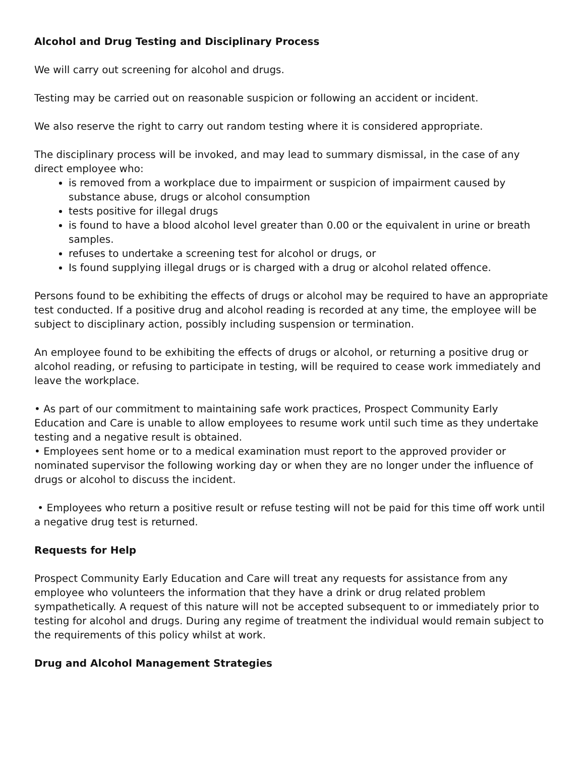Alcohol and Drug Testing and Disciplinary Process
We will carry out screening for alcohol and drugs.
Testing may be carried out on reasonable suspicion or following an accident or incident.
We also reserve the right to carry out random testing where it is considered appropriate.
The disciplinary process will be invoked, and may lead to summary dismissal, in the case of any direct employee who:
is removed from a workplace due to impairment or suspicion of impairment caused by substance abuse, drugs or alcohol consumption
tests positive for illegal drugs
is found to have a blood alcohol level greater than 0.00 or the equivalent in urine or breath samples.
refuses to undertake a screening test for alcohol or drugs, or
Is found supplying illegal drugs or is charged with a drug or alcohol related offence.
Persons found to be exhibiting the effects of drugs or alcohol may be required to have an appropriate test conducted. If a positive drug and alcohol reading is recorded at any time, the employee will be subject to disciplinary action, possibly including suspension or termination.
An employee found to be exhibiting the effects of drugs or alcohol, or returning a positive drug or alcohol reading, or refusing to participate in testing, will be required to cease work immediately and leave the workplace.
• As part of our commitment to maintaining safe work practices, Prospect Community Early Education and Care is unable to allow employees to resume work until such time as they undertake testing and a negative result is obtained.
• Employees sent home or to a medical examination must report to the approved provider or nominated supervisor the following working day or when they are no longer under the influence of drugs or alcohol to discuss the incident.
• Employees who return a positive result or refuse testing will not be paid for this time off work until a negative drug test is returned.
Requests for Help
Prospect Community Early Education and Care will treat any requests for assistance from any employee who volunteers the information that they have a drink or drug related problem sympathetically. A request of this nature will not be accepted subsequent to or immediately prior to testing for alcohol and drugs. During any regime of treatment the individual would remain subject to the requirements of this policy whilst at work.
Drug and Alcohol Management Strategies